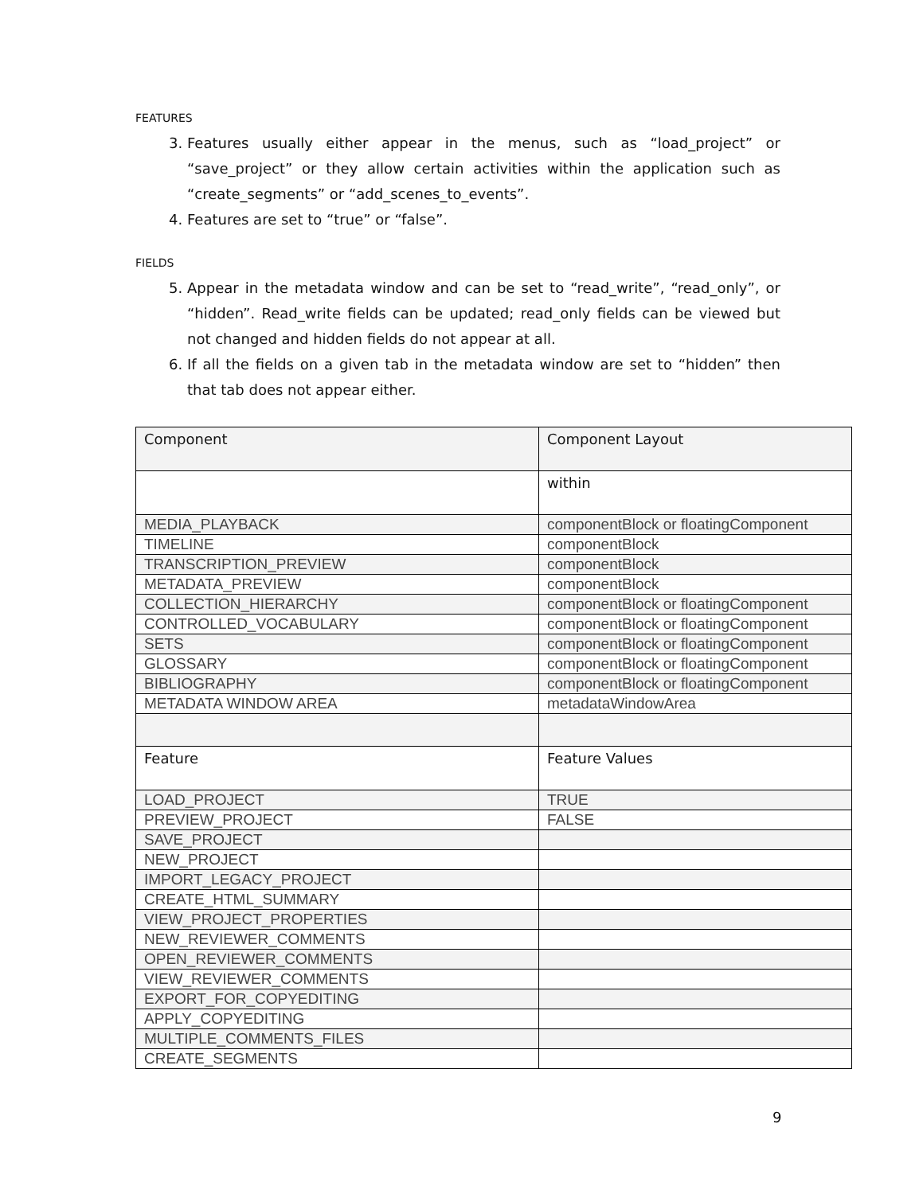FEATURES
3. Features usually either appear in the menus, such as “load_project” or “save_project” or they allow certain activities within the application such as “create_segments” or “add_scenes_to_events”.
4. Features are set to “true” or “false”.
FIELDS
5. Appear in the metadata window and can be set to “read_write”, “read_only”, or “hidden”. Read_write fields can be updated; read_only fields can be viewed but not changed and hidden fields do not appear at all.
6. If all the fields on a given tab in the metadata window are set to “hidden” then that tab does not appear either.
| Component | Component Layout |
| | within |
| MEDIA_PLAYBACK | componentBlock or floatingComponent |
| TIMELINE | componentBlock |
| TRANSCRIPTION_PREVIEW | componentBlock |
| METADATA_PREVIEW | componentBlock |
| COLLECTION_HIERARCHY | componentBlock or floatingComponent |
| CONTROLLED_VOCABULARY | componentBlock or floatingComponent |
| SETS | componentBlock or floatingComponent |
| GLOSSARY | componentBlock or floatingComponent |
| BIBLIOGRAPHY | componentBlock or floatingComponent |
| METADATA WINDOW AREA | metadataWindowArea |
| Feature | Feature Values |
| LOAD_PROJECT | TRUE |
| PREVIEW_PROJECT | FALSE |
| SAVE_PROJECT | |
| NEW_PROJECT | |
| IMPORT_LEGACY_PROJECT | |
| CREATE_HTML_SUMMARY | |
| VIEW_PROJECT_PROPERTIES | |
| NEW_REVIEWER_COMMENTS | |
| OPEN_REVIEWER_COMMENTS | |
| VIEW_REVIEWER_COMMENTS | |
| EXPORT_FOR_COPYEDITING | |
| APPLY_COPYEDITING | |
| MULTIPLE_COMMENTS_FILES | |
| CREATE_SEGMENTS | |
9